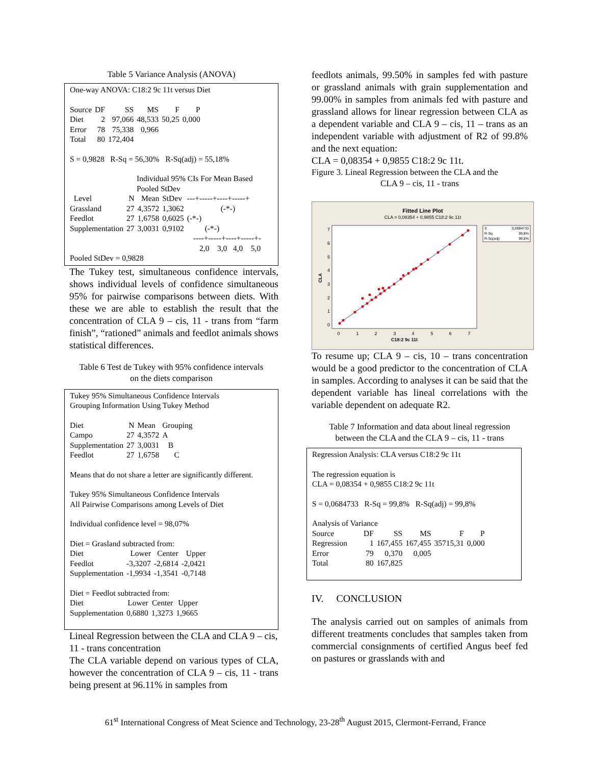Table 5 Variance Analysis (ANOVA)
One-way ANOVA: C18:2 9c 11t versus Diet
| Source | DF | SS | MS | F | P |
| --- | --- | --- | --- | --- | --- |
| Diet | 2 | 97,066 | 48,533 | 50,25 | 0,000 |
| Error | 78 | 75,338 | 0,966 | | |
| Total | 80 | 172,404 | | | |
S = 0,9828 R-Sq = 56,30% R-Sq(adj) = 55,18%
Individual 95% CIs For Mean Based
Pooled StDev
| Level | N | Mean | StDev | ---+-----+----+-----+ |
| --- | --- | --- | --- | --- |
| Grassland | 27 | 4,3572 | 1,3062 | (-*-) |
| Feedlot | 27 | 1,6758 | 0,6025 | (-*-) |
| Supplementation | 27 | 3,0031 | 0,9102 | (-*-) |
----+-----+----+-----+-
2,0 3,0 4,0 5,0
Pooled StDev = 0,9828
The Tukey test, simultaneous confidence intervals, shows individual levels of confidence simultaneous 95% for pairwise comparisons between diets. With these we are able to establish the result that the concentration of CLA 9 – cis, 11 - trans from “farm finish”, “rationed” animals and feedlot animals shows statistical differences.
Table 6 Test de Tukey with 95% confidence intervals
on the diets comparison
Tukey 95% Simultaneous Confidence Intervals
Grouping Information Using Tukey Method
| Diet | N | Mean | Grouping |
| --- | --- | --- | --- |
| Campo | 27 | 4,3572 | A |
| Supplementation | 27 | 3,0031 | B |
| Feedlot | 27 | 1,6758 | C |
Means that do not share a letter are significantly different.
Tukey 95% Simultaneous Confidence Intervals
All Pairwise Comparisons among Levels of Diet
Individual confidence level = 98,07%
Diet = Grasland subtracted from:
| Diet | Lower | Center | Upper |
| --- | --- | --- | --- |
| Feedlot | -3,3207 | -2,6814 | -2,0421 |
| Supplementation | -1,9934 | -1,3541 | -0,7148 |
Diet = Feedlot subtracted from:
| Diet | Lower | Center | Upper |
| --- | --- | --- | --- |
| Supplementation | 0,6880 | 1,3273 | 1,9665 |
Lineal Regression between the CLA and CLA 9 – cis, 11 - trans concentration
The CLA variable depend on various types of CLA, however the concentration of CLA 9 – cis, 11 - trans being present at 96.11% in samples from
feedlots animals, 99.50% in samples fed with pasture or grassland animals with grain supplementation and 99.00% in samples from animals fed with pasture and grassland allows for linear regression between CLA as a dependent variable and CLA 9 – cis, 11 – trans as an independent variable with adjustment of R2 of 99.8% and the next equation:
CLA = 0,08354 + 0,9855 C18:2 9c 11t.
Figure 3. Lineal Regression between the CLA and the
CLA 9 – cis, 11 - trans
Fitted Line Plot
CLA = 0,08354 + 0,9855 C18:2 9c 11t
0
1
2
3
4
5
6
7
0
1
2
3
4
5
6
7
C18:2 9c 11t
CLA
S
0,0684733
R-Sq
99,8%
R-Sq(adj)
99,8%
To resume up; CLA 9 – cis, 10 – trans concentration would be a good predictor to the concentration of CLA in samples. According to analyses it can be said that the dependent variable has lineal correlations with the variable dependent on adequate R2.
Table 7 Information and data about lineal regression
between the CLA and the CLA 9 – cis, 11 - trans
Regression Analysis: CLA versus C18:2 9c 11t
The regression equation is
CLA = 0,08354 + 0,9855 C18:2 9c 11t
S = 0,0684733 R-Sq = 99,8% R-Sq(adj) = 99,8%
Analysis of Variance
| Source | DF | SS | MS | F | P |
| --- | --- | --- | --- | --- | --- |
| Regression | 1 | 167,455 | 167,455 | 35715,31 | 0,000 |
| Error | 79 | 0,370 | 0,005 | | |
| Total | 80 | 167,825 | | | |
IV. CONCLUSION
The analysis carried out on samples of animals from different treatments concludes that samples taken from commercial consignments of certified Angus beef fed on pastures or grasslands with and
61<sup>st</sup> International Congress of Meat Science and Technology, 23-28<sup>th</sup> August 2015, Clermont-Ferrand, France